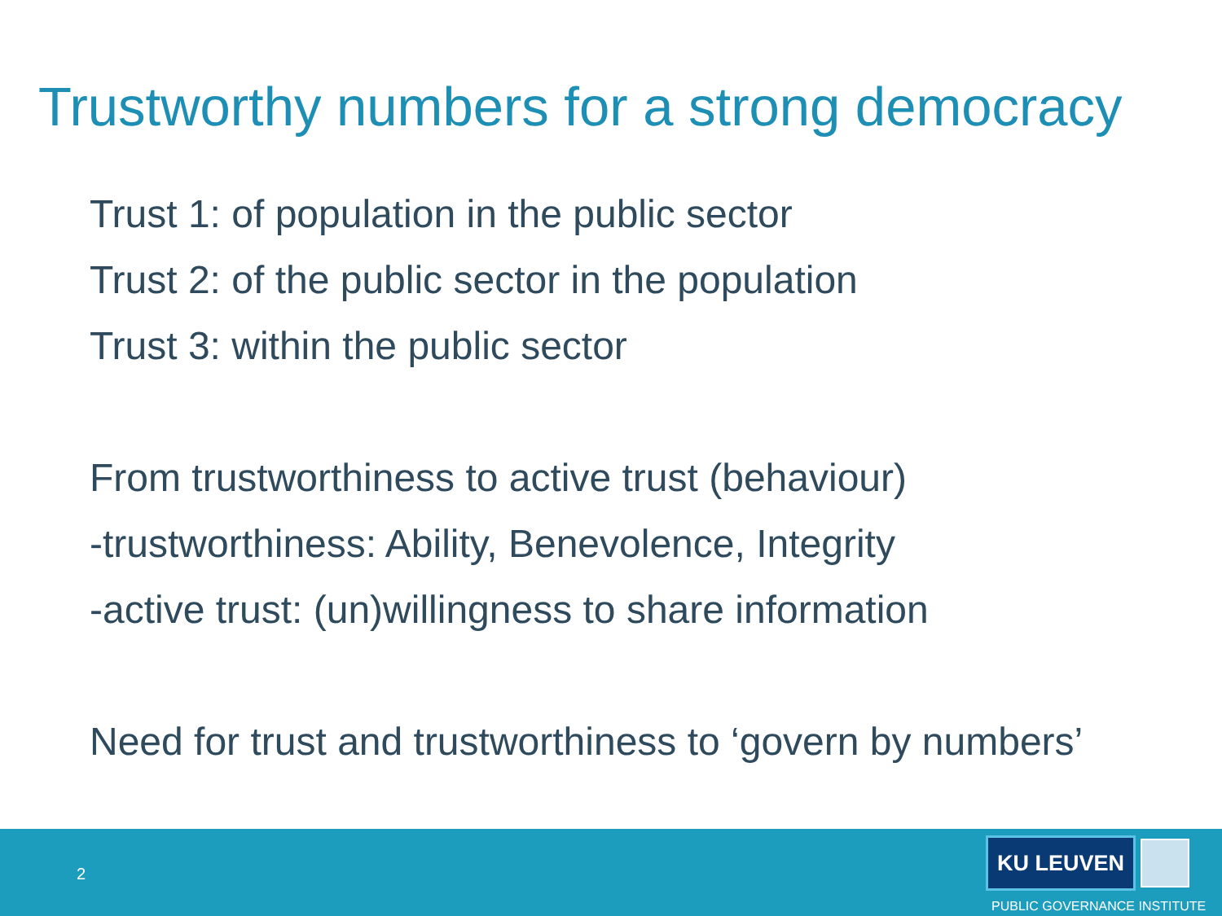Trustworthy numbers for a strong democracy
Trust 1: of population in the public sector
Trust 2: of the public sector in the population
Trust 3: within the public sector
From trustworthiness to active trust (behaviour)
-trustworthiness: Ability, Benevolence, Integrity
-active trust: (un)willingness to share information
Need for trust and trustworthiness to ‘govern by numbers’
2
KU LEUVEN
PUBLIC GOVERNANCE INSTITUTE